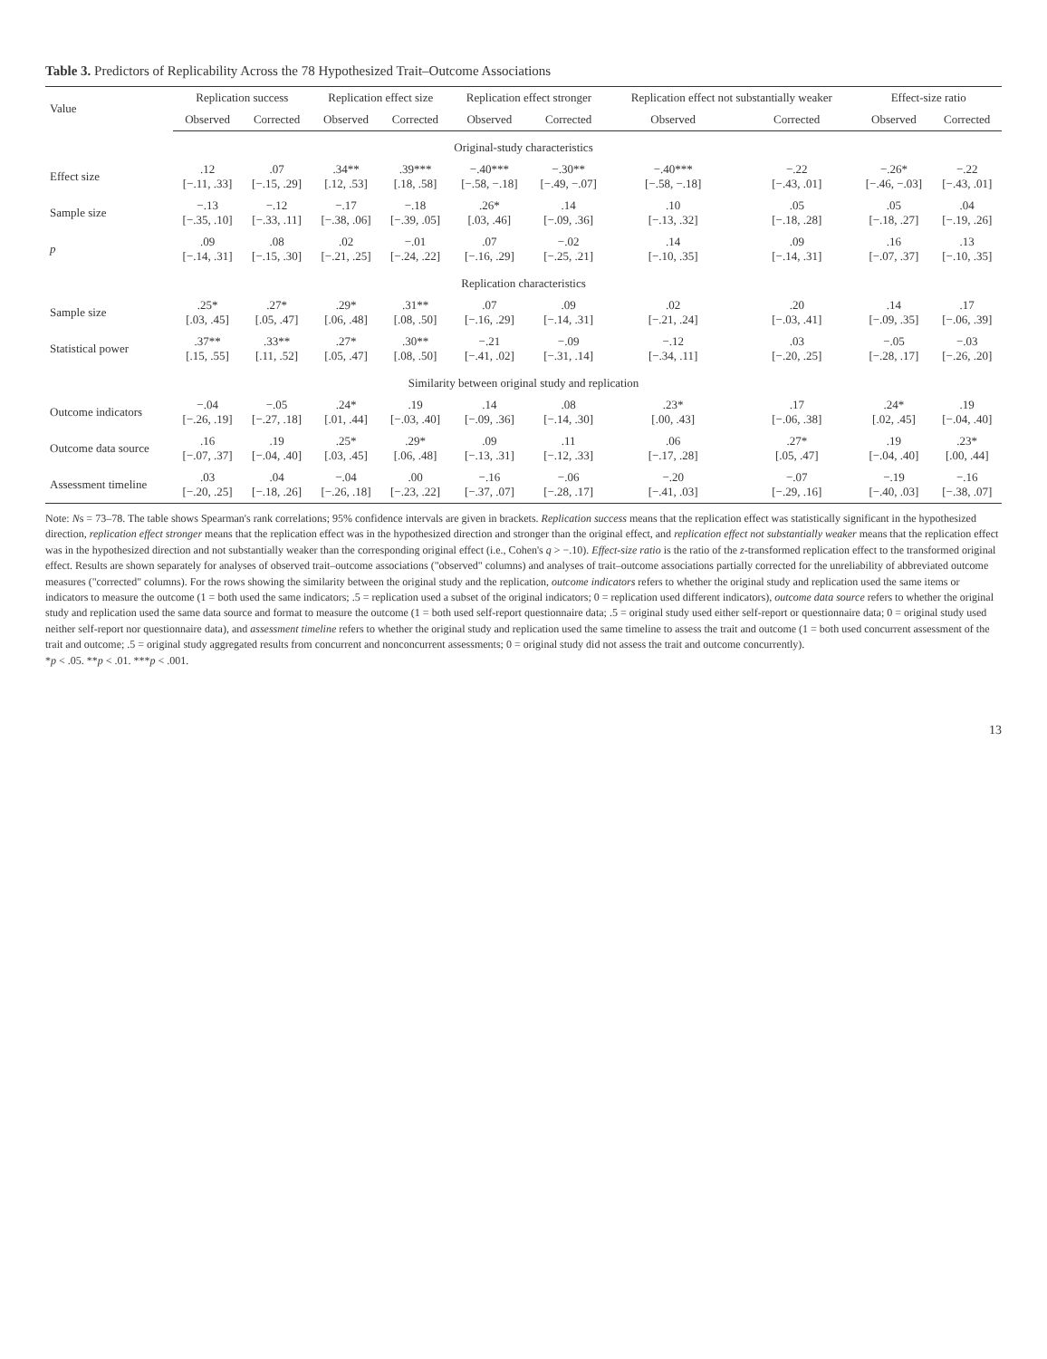Table 3. Predictors of Replicability Across the 78 Hypothesized Trait–Outcome Associations
| Value | Replication success | | Replication effect size | | Replication effect stronger | | Replication effect not substantially weaker | | Effect-size ratio | |
| --- | --- | --- | --- | --- | --- | --- | --- | --- | --- | --- |
| | Observed | Corrected | Observed | Corrected | Observed | Corrected | Observed | Corrected | Observed | Corrected |
| Original-study characteristics | | | | | | | | | | |
| Effect size | .12 [−.11, .33] | .07 [−.15, .29] | .34** [.12, .53] | .39*** [.18, .58] | −.40*** [−.58, −.18] | −.30** [−.49, −.07] | −.40*** [−.58, −.18] | −.22 [−.43, .01] | −.26* [−.46, −.03] | −.22 [−.43, .01] |
| Sample size | −.13 [−.35, .10] | −.12 [−.33, .11] | −.17 [−.38, .06] | −.18 [−.39, .05] | .26* [.03, .46] | .14 [−.09, .36] | .10 [−.13, .32] | .05 [−.18, .28] | .05 [−.18, .27] | .04 [−.19, .26] |
| p | .09 [−.14, .31] | .08 [−.15, .30] | .02 [−.21, .25] | −.01 [−.24, .22] | .07 [−.16, .29] | −.02 [−.25, .21] | .14 [−.10, .35] | .09 [−.14, .31] | .16 [−.07, .37] | .13 [−.10, .35] |
| Replication characteristics | | | | | | | | | | |
| Sample size | .25* [.03, .45] | .27* [.05, .47] | .29* [.06, .48] | .31** [.08, .50] | .07 [−.16, .29] | .09 [−.14, .31] | .02 [−.21, .24] | .20 [−.03, .41] | .14 [−.09, .35] | .17 [−.06, .39] |
| Statistical power | .37** [.15, .55] | .33** [.11, .52] | .27* [.05, .47] | .30** [.08, .50] | −.21 [−.41, .02] | −.09 [−.31, .14] | −.12 [−.34, .11] | .03 [−.20, .25] | −.05 [−.28, .17] | −.03 [−.26, .20] |
| Similarity between original study and replication | | | | | | | | | | |
| Outcome indicators | −.04 [−.26, .19] | −.05 [−.27, .18] | .24* [.01, .44] | .19 [−.03, .40] | .14 [−.09, .36] | .08 [−.14, .30] | .23* [.00, .43] | .17 [−.06, .38] | .24* [.02, .45] | .19 [−.04, .40] |
| Outcome data source | .16 [−.07, .37] | .19 [−.04, .40] | .25* [.03, .45] | .29* [.06, .48] | .09 [−.13, .31] | .11 [−.12, .33] | .06 [−.17, .28] | .27* [.05, .47] | .19 [−.04, .40] | .23* [.00, .44] |
| Assessment timeline | .03 [−.20, .25] | .04 [−.18, .26] | −.04 [−.26, .18] | .00 [−.23, .22] | −.16 [−.37, .07] | −.06 [−.28, .17] | −.20 [−.41, .03] | −.07 [−.29, .16] | −.19 [−.40, .03] | −.16 [−.38, .07] |
Note: Ns = 73–78. The table shows Spearman's rank correlations; 95% confidence intervals are given in brackets. Replication success means that the replication effect was statistically significant in the hypothesized direction, replication effect stronger means that the replication effect was in the hypothesized direction and stronger than the original effect, and replication effect not substantially weaker means that the replication effect was in the hypothesized direction and not substantially weaker than the corresponding original effect (i.e., Cohen's q > −.10). Effect-size ratio is the ratio of the z-transformed replication effect to the transformed original effect. Results are shown separately for analyses of observed trait–outcome associations ("observed" columns) and analyses of trait–outcome associations partially corrected for the unreliability of abbreviated outcome measures ("corrected" columns). For the rows showing the similarity between the original study and the replication, outcome indicators refers to whether the original study and replication used the same items or indicators to measure the outcome (1 = both used the same indicators; .5 = replication used a subset of the original indicators; 0 = replication used different indicators), outcome data source refers to whether the original study and replication used the same data source and format to measure the outcome (1 = both used self-report questionnaire data; .5 = original study used either self-report or questionnaire data; 0 = original study used neither self-report nor questionnaire data), and assessment timeline refers to whether the original study and replication used the same timeline to assess the trait and outcome (1 = both used concurrent assessment of the trait and outcome; .5 = original study aggregated results from concurrent and nonconcurrent assessments; 0 = original study did not assess the trait and outcome concurrently).
*p < .05. **p < .01. ***p < .001.
13